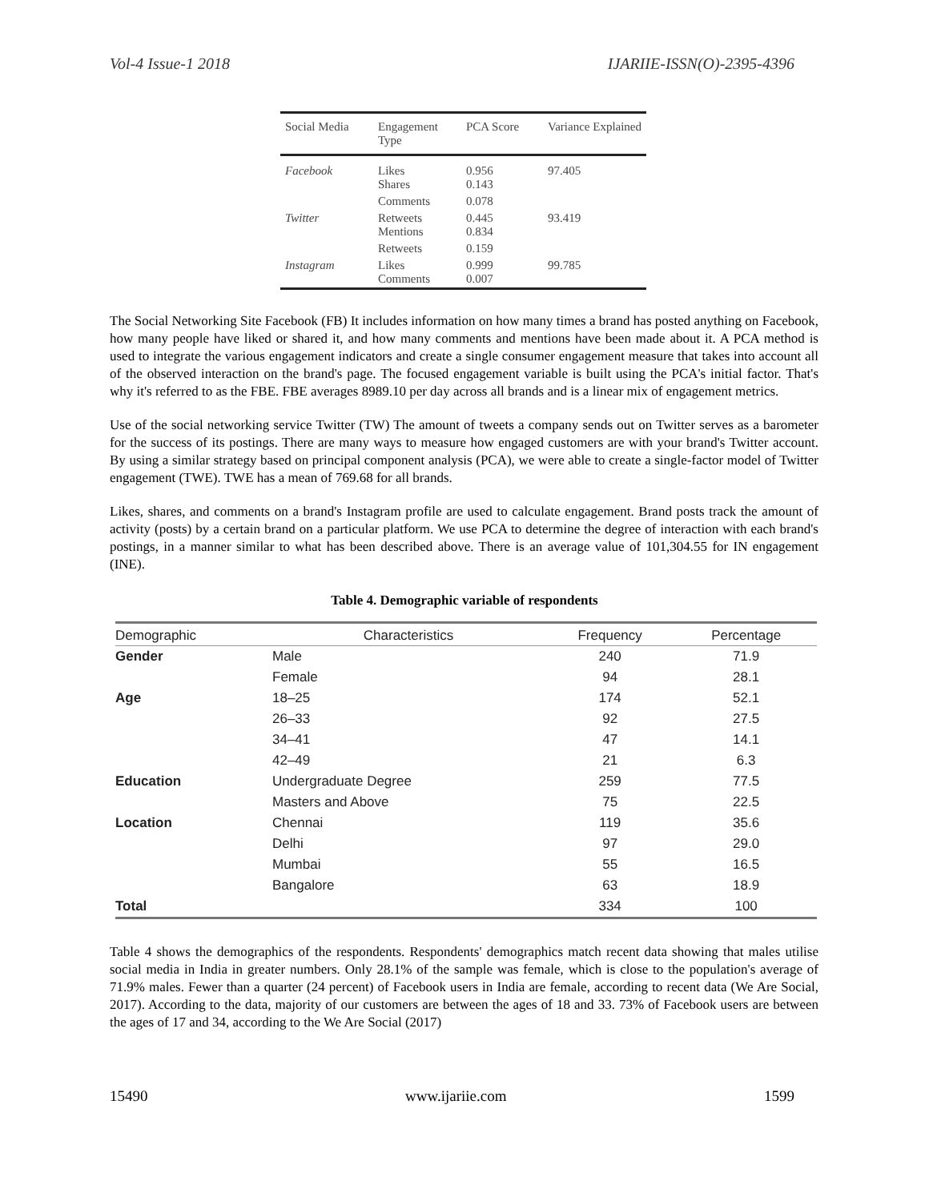Vol-4 Issue-1 2018 IJARIIE-ISSN(O)-2395-4396
| Social Media | Engagement Type | PCA Score | Variance Explained |
| --- | --- | --- | --- |
| Facebook | Likes Shares | 0.956 0.143 | 97.405 |
| | Comments | 0.078 | |
| Twitter | Retweets Mentions | 0.445 0.834 | 93.419 |
| | Retweets | 0.159 | |
| Instagram | Likes Comments | 0.999 0.007 | 99.785 |
The Social Networking Site Facebook (FB) It includes information on how many times a brand has posted anything on Facebook, how many people have liked or shared it, and how many comments and mentions have been made about it. A PCA method is used to integrate the various engagement indicators and create a single consumer engagement measure that takes into account all of the observed interaction on the brand's page. The focused engagement variable is built using the PCA's initial factor. That's why it's referred to as the FBE. FBE averages 8989.10 per day across all brands and is a linear mix of engagement metrics.
Use of the social networking service Twitter (TW) The amount of tweets a company sends out on Twitter serves as a barometer for the success of its postings. There are many ways to measure how engaged customers are with your brand's Twitter account. By using a similar strategy based on principal component analysis (PCA), we were able to create a single-factor model of Twitter engagement (TWE). TWE has a mean of 769.68 for all brands.
Likes, shares, and comments on a brand's Instagram profile are used to calculate engagement. Brand posts track the amount of activity (posts) by a certain brand on a particular platform. We use PCA to determine the degree of interaction with each brand's postings, in a manner similar to what has been described above. There is an average value of 101,304.55 for IN engagement (INE).
Table 4. Demographic variable of respondents
| Demographic | Characteristics | Frequency | Percentage |
| --- | --- | --- | --- |
| Gender | Male | 240 | 71.9 |
| | Female | 94 | 28.1 |
| Age | 18–25 | 174 | 52.1 |
| | 26–33 | 92 | 27.5 |
| | 34–41 | 47 | 14.1 |
| | 42–49 | 21 | 6.3 |
| Education | Undergraduate Degree | 259 | 77.5 |
| | Masters and Above | 75 | 22.5 |
| Location | Chennai | 119 | 35.6 |
| | Delhi | 97 | 29.0 |
| | Mumbai | 55 | 16.5 |
| | Bangalore | 63 | 18.9 |
| Total | | 334 | 100 |
Table 4 shows the demographics of the respondents. Respondents' demographics match recent data showing that males utilise social media in India in greater numbers. Only 28.1% of the sample was female, which is close to the population's average of 71.9% males. Fewer than a quarter (24 percent) of Facebook users in India are female, according to recent data (We Are Social, 2017). According to the data, majority of our customers are between the ages of 18 and 33. 73% of Facebook users are between the ages of 17 and 34, according to the We Are Social (2017)
15490 www.ijariie.com 1599